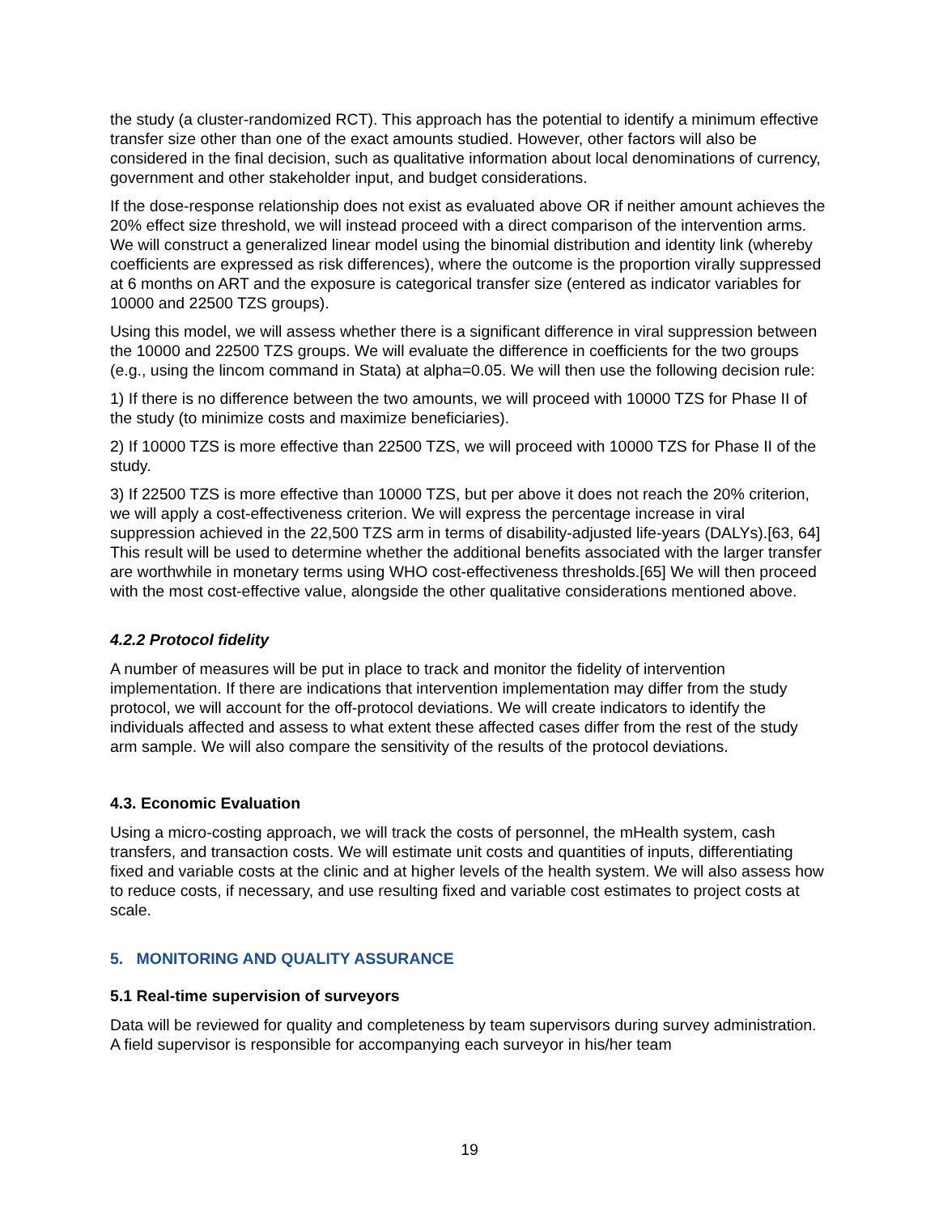the study (a cluster-randomized RCT). This approach has the potential to identify a minimum effective transfer size other than one of the exact amounts studied. However, other factors will also be considered in the final decision, such as qualitative information about local denominations of currency, government and other stakeholder input, and budget considerations.
If the dose-response relationship does not exist as evaluated above OR if neither amount achieves the 20% effect size threshold, we will instead proceed with a direct comparison of the intervention arms. We will construct a generalized linear model using the binomial distribution and identity link (whereby coefficients are expressed as risk differences), where the outcome is the proportion virally suppressed at 6 months on ART and the exposure is categorical transfer size (entered as indicator variables for 10000 and 22500 TZS groups).
Using this model, we will assess whether there is a significant difference in viral suppression between the 10000 and 22500 TZS groups. We will evaluate the difference in coefficients for the two groups (e.g., using the lincom command in Stata) at alpha=0.05. We will then use the following decision rule:
1) If there is no difference between the two amounts, we will proceed with 10000 TZS for Phase II of the study (to minimize costs and maximize beneficiaries).
2) If 10000 TZS is more effective than 22500 TZS, we will proceed with 10000 TZS for Phase II of the study.
3) If 22500 TZS is more effective than 10000 TZS, but per above it does not reach the 20% criterion, we will apply a cost-effectiveness criterion. We will express the percentage increase in viral suppression achieved in the 22,500 TZS arm in terms of disability-adjusted life-years (DALYs).[63, 64] This result will be used to determine whether the additional benefits associated with the larger transfer are worthwhile in monetary terms using WHO cost-effectiveness thresholds.[65] We will then proceed with the most cost-effective value, alongside the other qualitative considerations mentioned above.
4.2.2 Protocol fidelity
A number of measures will be put in place to track and monitor the fidelity of intervention implementation. If there are indications that intervention implementation may differ from the study protocol, we will account for the off-protocol deviations. We will create indicators to identify the individuals affected and assess to what extent these affected cases differ from the rest of the study arm sample. We will also compare the sensitivity of the results of the protocol deviations.
4.3. Economic Evaluation
Using a micro-costing approach, we will track the costs of personnel, the mHealth system, cash transfers, and transaction costs. We will estimate unit costs and quantities of inputs, differentiating fixed and variable costs at the clinic and at higher levels of the health system. We will also assess how to reduce costs, if necessary, and use resulting fixed and variable cost estimates to project costs at scale.
5. MONITORING AND QUALITY ASSURANCE
5.1 Real-time supervision of surveyors
Data will be reviewed for quality and completeness by team supervisors during survey administration. A field supervisor is responsible for accompanying each surveyor in his/her team
19